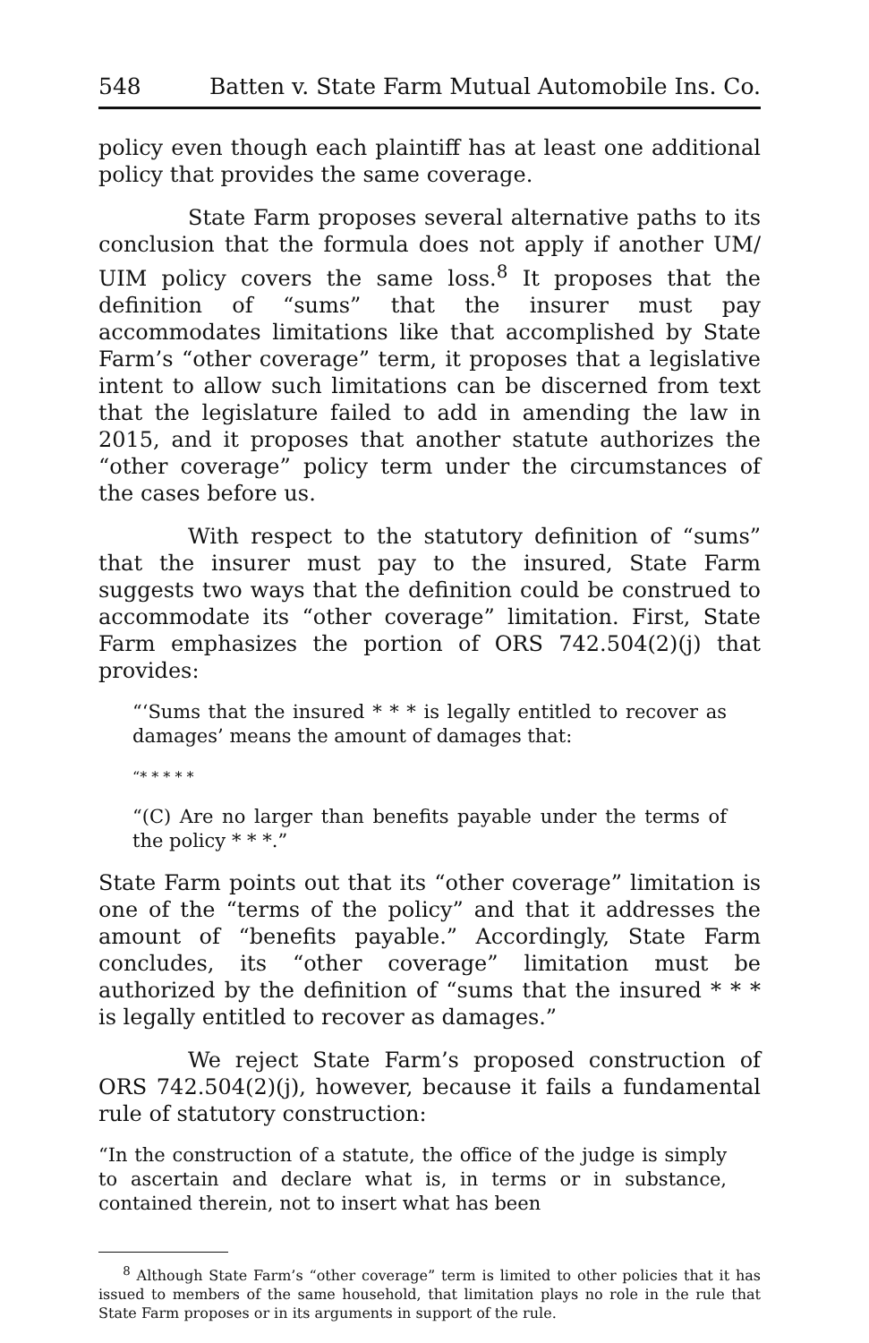548 Batten v. State Farm Mutual Automobile Ins. Co.
policy even though each plaintiff has at least one additional policy that provides the same coverage.
State Farm proposes several alternative paths to its conclusion that the formula does not apply if another UM/ UIM policy covers the same loss.<sup>8</sup> It proposes that the definition of “sums” that the insurer must pay accommodates limitations like that accomplished by State Farm’s “other coverage” term, it proposes that a legislative intent to allow such limitations can be discerned from text that the legislature failed to add in amending the law in 2015, and it proposes that another statute authorizes the “other coverage” policy term under the circumstances of the cases before us.
With respect to the statutory definition of “sums” that the insurer must pay to the insured, State Farm suggests two ways that the definition could be construed to accommodate its “other coverage” limitation. First, State Farm emphasizes the portion of ORS 742.504(2)(j) that provides:
“‘Sums that the insured * * * is legally entitled to recover as damages’ means the amount of damages that:
“* * * * *
“(C) Are no larger than benefits payable under the terms of the policy * * *.”
State Farm points out that its “other coverage” limitation is one of the “terms of the policy” and that it addresses the amount of “benefits payable.” Accordingly, State Farm concludes, its “other coverage” limitation must be authorized by the definition of “sums that the insured * * * is legally entitled to recover as damages.”
We reject State Farm’s proposed construction of ORS 742.504(2)(j), however, because it fails a fundamental rule of statutory construction:
“In the construction of a statute, the office of the judge is simply to ascertain and declare what is, in terms or in substance, contained therein, not to insert what has been
<sup>8</sup> Although State Farm’s “other coverage” term is limited to other policies that it has issued to members of the same household, that limitation plays no role in the rule that State Farm proposes or in its arguments in support of the rule.